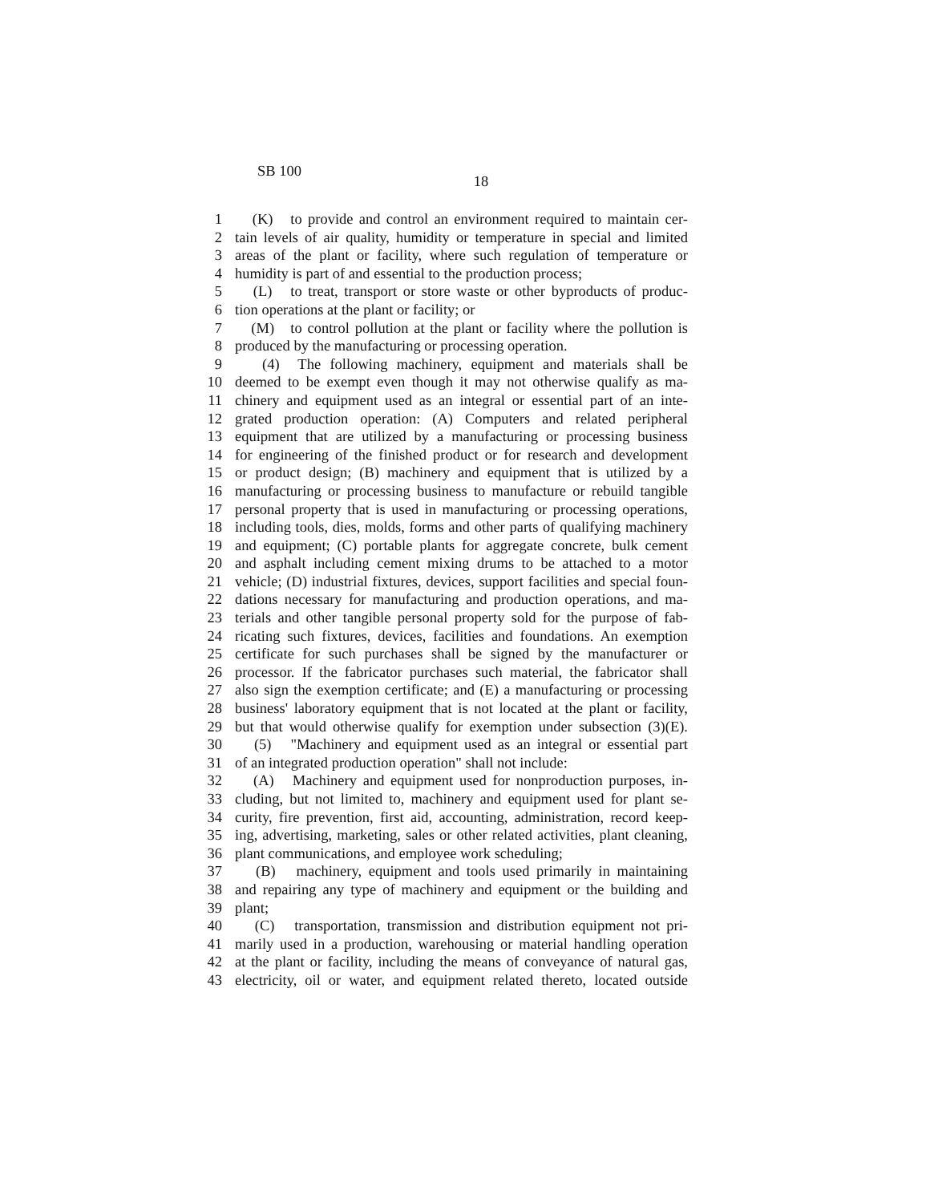SB 100
18
1 (K) to provide and control an environment required to maintain cer-
2 tain levels of air quality, humidity or temperature in special and limited
3 areas of the plant or facility, where such regulation of temperature or
4 humidity is part of and essential to the production process;
5 (L) to treat, transport or store waste or other byproducts of produc-
6 tion operations at the plant or facility; or
7 (M) to control pollution at the plant or facility where the pollution is
8 produced by the manufacturing or processing operation.
9 (4) The following machinery, equipment and materials shall be
10 deemed to be exempt even though it may not otherwise qualify as ma-
11 chinery and equipment used as an integral or essential part of an inte-
12 grated production operation: (A) Computers and related peripheral
13 equipment that are utilized by a manufacturing or processing business
14 for engineering of the finished product or for research and development
15 or product design; (B) machinery and equipment that is utilized by a
16 manufacturing or processing business to manufacture or rebuild tangible
17 personal property that is used in manufacturing or processing operations,
18 including tools, dies, molds, forms and other parts of qualifying machinery
19 and equipment; (C) portable plants for aggregate concrete, bulk cement
20 and asphalt including cement mixing drums to be attached to a motor
21 vehicle; (D) industrial fixtures, devices, support facilities and special foun-
22 dations necessary for manufacturing and production operations, and ma-
23 terials and other tangible personal property sold for the purpose of fab-
24 ricating such fixtures, devices, facilities and foundations. An exemption
25 certificate for such purchases shall be signed by the manufacturer or
26 processor. If the fabricator purchases such material, the fabricator shall
27 also sign the exemption certificate; and (E) a manufacturing or processing
28 business' laboratory equipment that is not located at the plant or facility,
29 but that would otherwise qualify for exemption under subsection (3)(E).
30 (5) "Machinery and equipment used as an integral or essential part
31 of an integrated production operation" shall not include:
32 (A) Machinery and equipment used for nonproduction purposes, in-
33 cluding, but not limited to, machinery and equipment used for plant se-
34 curity, fire prevention, first aid, accounting, administration, record keep-
35 ing, advertising, marketing, sales or other related activities, plant cleaning,
36 plant communications, and employee work scheduling;
37 (B) machinery, equipment and tools used primarily in maintaining
38 and repairing any type of machinery and equipment or the building and
39 plant;
40 (C) transportation, transmission and distribution equipment not pri-
41 marily used in a production, warehousing or material handling operation
42 at the plant or facility, including the means of conveyance of natural gas,
43 electricity, oil or water, and equipment related thereto, located outside